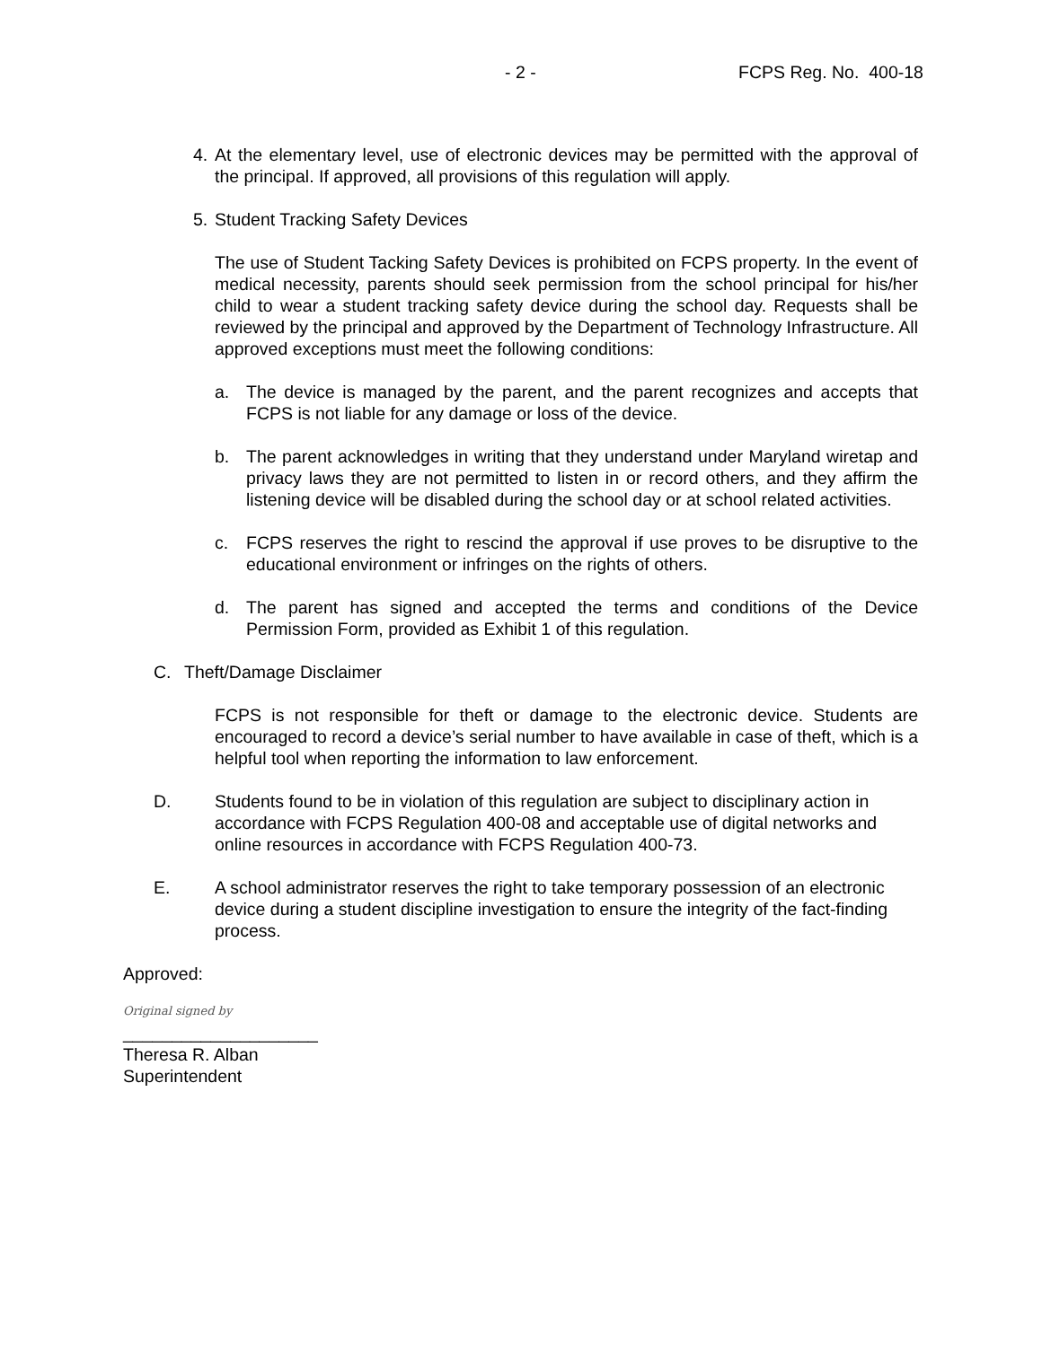- 2 - FCPS Reg. No. 400-18
4. At the elementary level, use of electronic devices may be permitted with the approval of the principal. If approved, all provisions of this regulation will apply.
5. Student Tracking Safety Devices
The use of Student Tacking Safety Devices is prohibited on FCPS property. In the event of medical necessity, parents should seek permission from the school principal for his/her child to wear a student tracking safety device during the school day. Requests shall be reviewed by the principal and approved by the Department of Technology Infrastructure. All approved exceptions must meet the following conditions:
a. The device is managed by the parent, and the parent recognizes and accepts that FCPS is not liable for any damage or loss of the device.
b. The parent acknowledges in writing that they understand under Maryland wiretap and privacy laws they are not permitted to listen in or record others, and they affirm the listening device will be disabled during the school day or at school related activities.
c. FCPS reserves the right to rescind the approval if use proves to be disruptive to the educational environment or infringes on the rights of others.
d. The parent has signed and accepted the terms and conditions of the Device Permission Form, provided as Exhibit 1 of this regulation.
C. Theft/Damage Disclaimer
FCPS is not responsible for theft or damage to the electronic device. Students are encouraged to record a device’s serial number to have available in case of theft, which is a helpful tool when reporting the information to law enforcement.
D. Students found to be in violation of this regulation are subject to disciplinary action in accordance with FCPS Regulation 400-08 and acceptable use of digital networks and online resources in accordance with FCPS Regulation 400-73.
E. A school administrator reserves the right to take temporary possession of an electronic device during a student discipline investigation to ensure the integrity of the fact-finding process.
Approved:
Original signed by
____________________
Theresa R. Alban
Superintendent